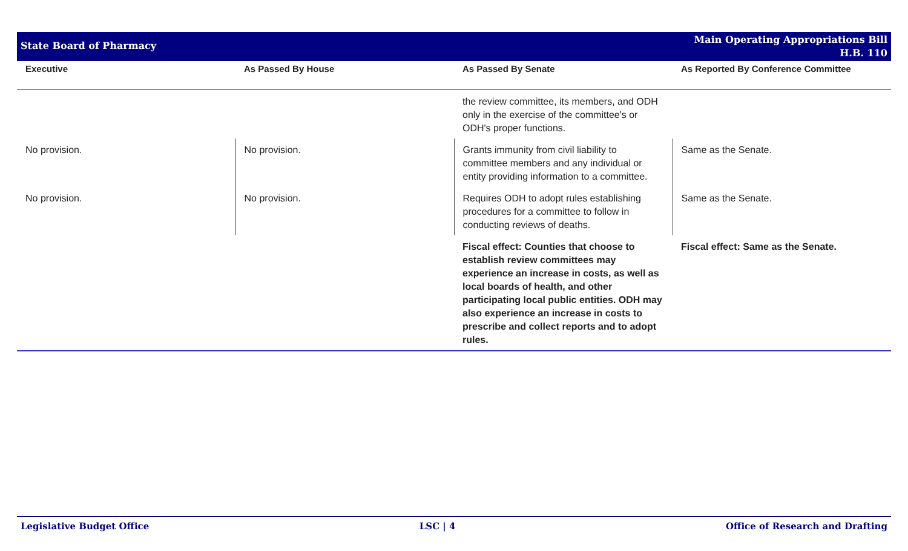State Board of Pharmacy
Main Operating Appropriations Bill
H.B. 110
| Executive | As Passed By House | As Passed By Senate | As Reported By Conference Committee |
| --- | --- | --- | --- |
| | | the review committee, its members, and ODH only in the exercise of the committee's or ODH's proper functions. | |
| No provision. | No provision. | Grants immunity from civil liability to committee members and any individual or entity providing information to a committee. | Same as the Senate. |
| No provision. | No provision. | Requires ODH to adopt rules establishing procedures for a committee to follow in conducting reviews of deaths. | Same as the Senate. |
| | | Fiscal effect: Counties that choose to establish review committees may experience an increase in costs, as well as local boards of health, and other participating local public entities. ODH may also experience an increase in costs to prescribe and collect reports and to adopt rules. | Fiscal effect: Same as the Senate. |
Legislative Budget Office LSC | 4 Office of Research and Drafting